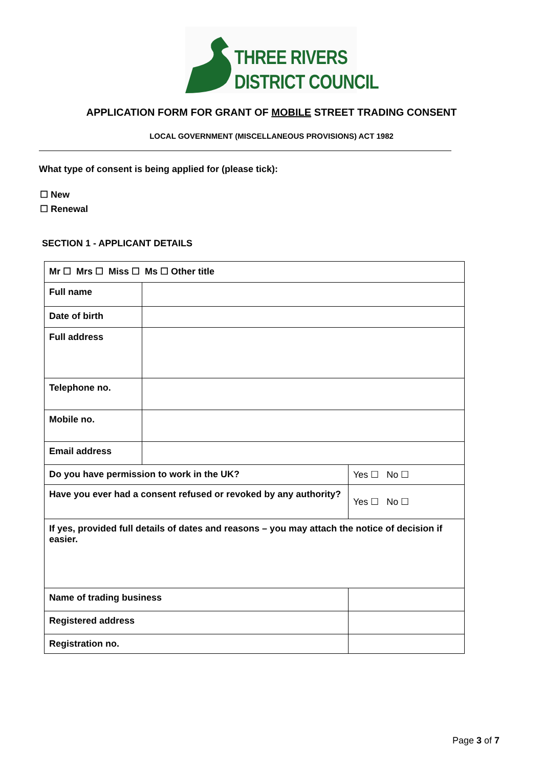THREE RIVERS
DISTRICT COUNCIL
APPLICATION FORM FOR GRANT OF MOBILE STREET TRADING CONSENT
LOCAL GOVERNMENT (MISCELLANEOUS PROVISIONS) ACT 1982
What type of consent is being applied for (please tick):
☐ New
☐ Renewal
SECTION 1 - APPLICANT DETAILS
| Mr ☐ Mrs ☐ Miss ☐ Ms ☐ Other title | | | |
| Full name | | | |
| Date of birth | | | |
| Full address | | | |
| Telephone no. | | | |
| Mobile no. | | | |
| Email address | | | |
| Do you have permission to work in the UK? | | | Yes ☐ No ☐ |
| Have you ever had a consent refused or revoked by any authority? | | | Yes ☐ No ☐ |
| If yes, provided full details of dates and reasons – you may attach the notice of decision if easier. | | | |
| Name of trading business | | | |
| Registered address | | | |
| Registration no. | | | |
Page 3 of 7